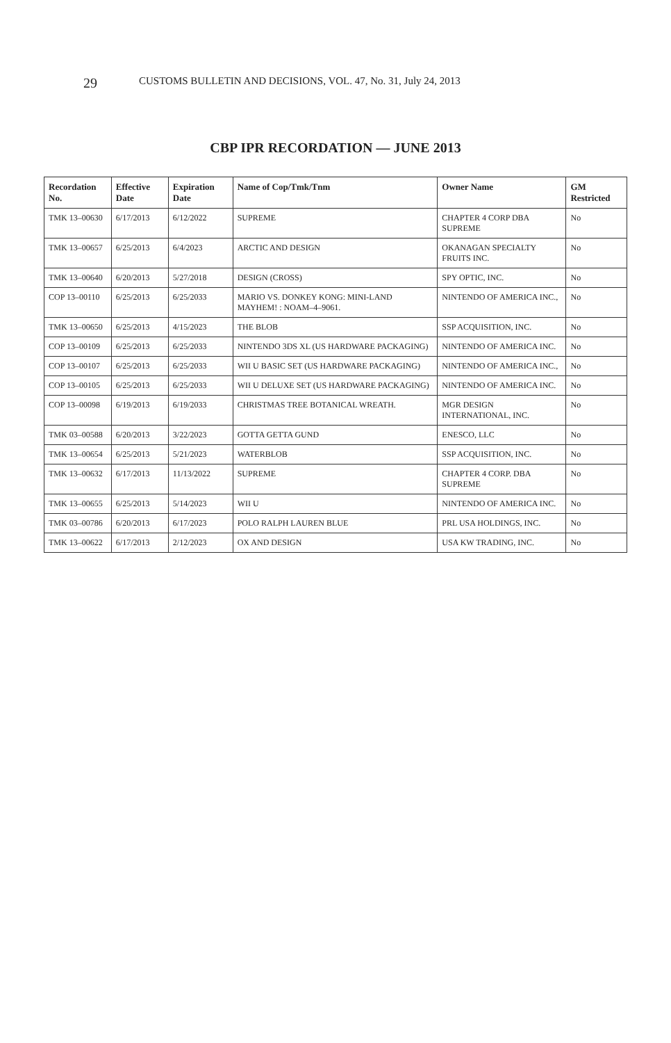29 CUSTOMS BULLETIN AND DECISIONS, VOL. 47, No. 31, July 24, 2013
CBP IPR RECORDATION — JUNE 2013
| Recordation No. | Effective Date | Expiration Date | Name of Cop/Tmk/Tnm | Owner Name | GM Restricted |
| --- | --- | --- | --- | --- | --- |
| TMK 13–00630 | 6/17/2013 | 6/12/2022 | SUPREME | CHAPTER 4 CORP DBA SUPREME | No |
| TMK 13–00657 | 6/25/2013 | 6/4/2023 | ARCTIC AND DESIGN | OKANAGAN SPECIALTY FRUITS INC. | No |
| TMK 13–00640 | 6/20/2013 | 5/27/2018 | DESIGN (CROSS) | SPY OPTIC, INC. | No |
| COP 13–00110 | 6/25/2013 | 6/25/2033 | MARIO VS. DONKEY KONG: MINI-LAND MAYHEM! : NOAM–4–9061. | NINTENDO OF AMERICA INC., | No |
| TMK 13–00650 | 6/25/2013 | 4/15/2023 | THE BLOB | SSP ACQUISITION, INC. | No |
| COP 13–00109 | 6/25/2013 | 6/25/2033 | NINTENDO 3DS XL (US HARDWARE PACKAGING) | NINTENDO OF AMERICA INC. | No |
| COP 13–00107 | 6/25/2013 | 6/25/2033 | WII U BASIC SET (US HARDWARE PACKAGING) | NINTENDO OF AMERICA INC., | No |
| COP 13–00105 | 6/25/2013 | 6/25/2033 | WII U DELUXE SET (US HARDWARE PACKAGING) | NINTENDO OF AMERICA INC. | No |
| COP 13–00098 | 6/19/2013 | 6/19/2033 | CHRISTMAS TREE BOTANICAL WREATH. | MGR DESIGN INTERNATIONAL, INC. | No |
| TMK 03–00588 | 6/20/2013 | 3/22/2023 | GOTTA GETTA GUND | ENESCO, LLC | No |
| TMK 13–00654 | 6/25/2013 | 5/21/2023 | WATERBLOB | SSP ACQUISITION, INC. | No |
| TMK 13–00632 | 6/17/2013 | 11/13/2022 | SUPREME | CHAPTER 4 CORP. DBA SUPREME | No |
| TMK 13–00655 | 6/25/2013 | 5/14/2023 | WII U | NINTENDO OF AMERICA INC. | No |
| TMK 03–00786 | 6/20/2013 | 6/17/2023 | POLO RALPH LAUREN BLUE | PRL USA HOLDINGS, INC. | No |
| TMK 13–00622 | 6/17/2013 | 2/12/2023 | OX AND DESIGN | USA KW TRADING, INC. | No |